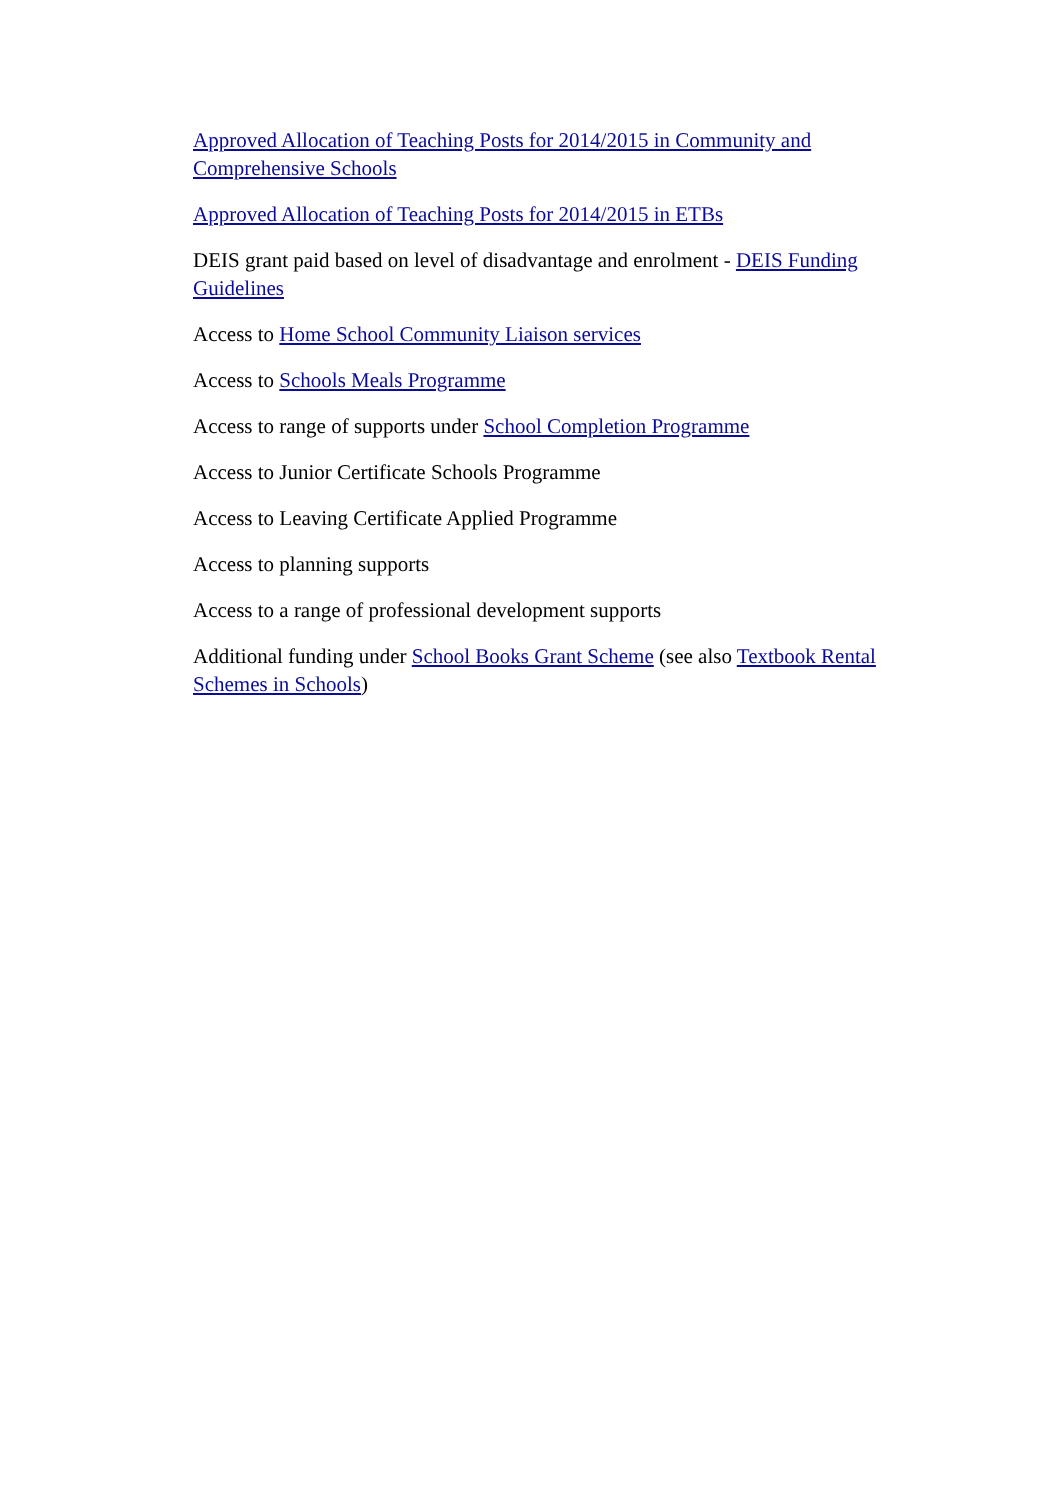Approved Allocation of Teaching Posts for 2014/2015 in Community and Comprehensive Schools
Approved Allocation of Teaching Posts for 2014/2015 in ETBs
DEIS grant paid based on level of disadvantage and enrolment - DEIS Funding Guidelines
Access to Home School Community Liaison services
Access to Schools Meals Programme
Access to range of supports under School Completion Programme
Access to Junior Certificate Schools Programme
Access to Leaving Certificate Applied Programme
Access to planning supports
Access to a range of professional development supports
Additional funding under School Books Grant Scheme (see also Textbook Rental Schemes in Schools)